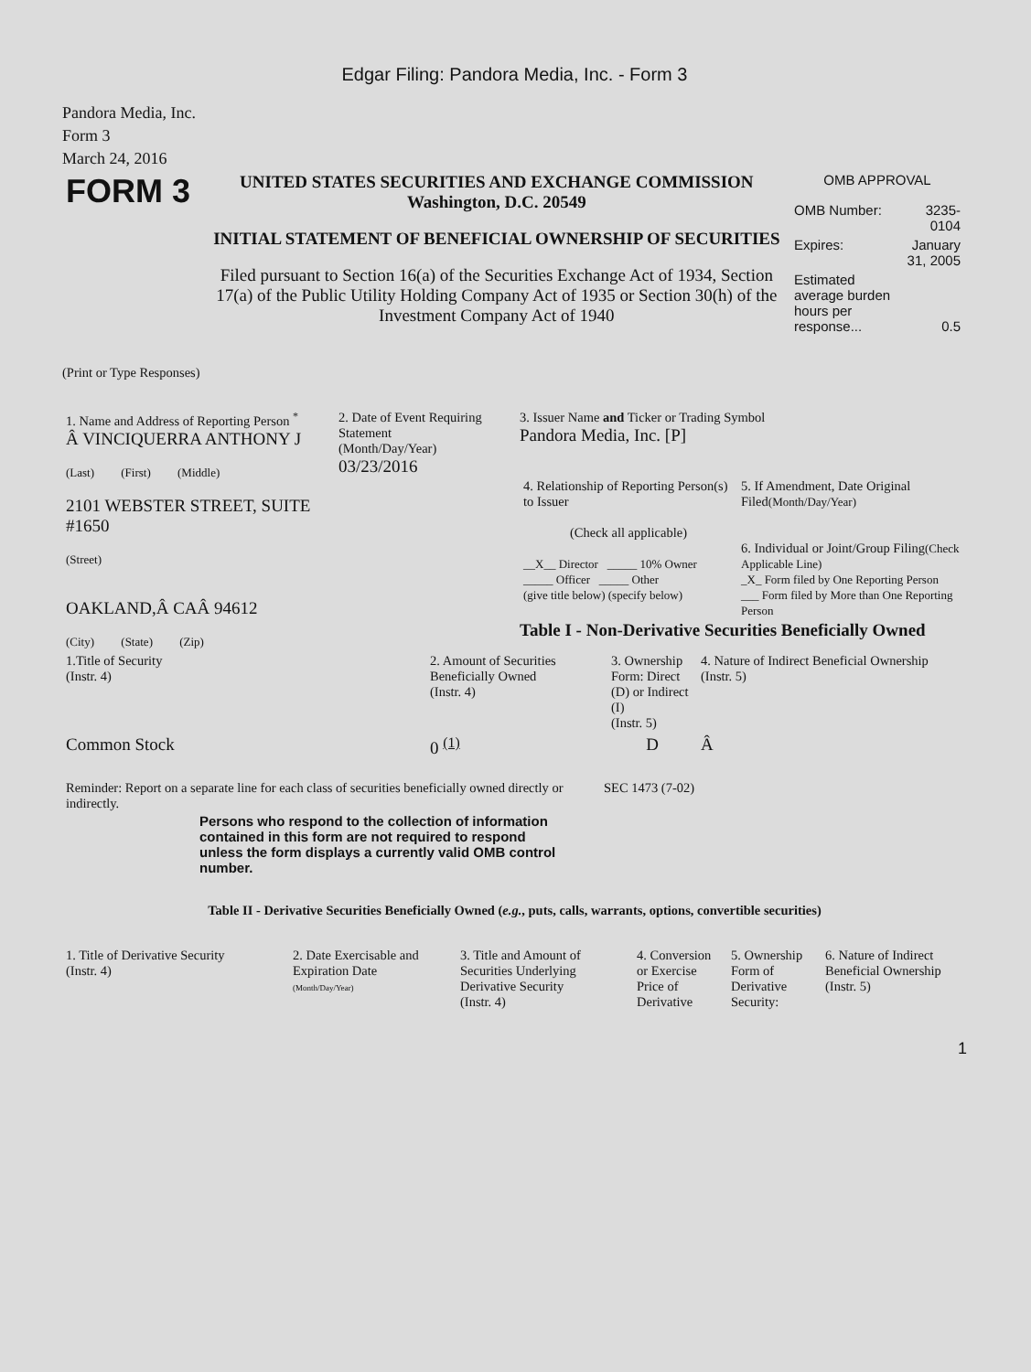Edgar Filing: Pandora Media, Inc. - Form 3
Pandora Media, Inc.
Form 3
March 24, 2016
| FORM 3 | UNITED STATES SECURITIES AND EXCHANGE COMMISSION Washington, D.C. 20549 INITIAL STATEMENT OF BENEFICIAL OWNERSHIP OF SECURITIES Filed pursuant to Section 16(a) of the Securities Exchange Act of 1934, Section 17(a) of the Public Utility Holding Company Act of 1935 or Section 30(h) of the Investment Company Act of 1940 | OMB APPROVAL / OMB Number: / 3235-0104 / / Expires: / January 31, 2005 / / Estimated average burden hours per response... / 0.5 / |
(Print or Type Responses)
| 1. Name and Address of Reporting Person <sup>*</sup> Â VINCIQUERRA ANTHONY J (Last) (First) (Middle) 2101 WEBSTER STREET, SUITE #1650 (Street) OAKLAND,Â CAÂ 94612 (City) (State) (Zip) | 2. Date of Event Requiring Statement (Month/Day/Year) 03/23/2016 | 3. Issuer Name and Ticker or Trading Symbol Pandora Media, Inc. [P] / 4. Relationship of Reporting Person(s) to Issuer (Check all applicable) __X__ Director _____ 10% Owner _____ Officer _____ Other (give title below) (specify below) / 5. If Amendment, Date Original Filed (Month/Day/Year) 6. Individual or Joint/Group Filing (Check Applicable Line) _X_ Form filed by One Reporting Person ___ Form filed by More than One Reporting Person / Table I - Non-Derivative Securities Beneficially Owned |
| 1.Title of Security (Instr. 4) | 2. Amount of Securities Beneficially Owned (Instr. 4) | 3. Ownership Form: Direct (D) or Indirect (I) (Instr. 5) | 4. Nature of Indirect Beneficial Ownership (Instr. 5) |
| --- | --- | --- | --- |
| Common Stock | 0 <sup>(1)</sup> | D | Â |
| Reminder: Report on a separate line for each class of securities beneficially owned directly or indirectly. | SEC 1473 (7-02) |
Persons who respond to the collection of information contained in this form are not required to respond unless the form displays a currently valid OMB control number.
Table II - Derivative Securities Beneficially Owned (e.g., puts, calls, warrants, options, convertible securities)
| 1. Title of Derivative Security (Instr. 4) | 2. Date Exercisable and Expiration Date (Month/Day/Year) | 3. Title and Amount of Securities Underlying Derivative Security (Instr. 4) | 4. Conversion or Exercise Price of Derivative | 5. Ownership Form of Derivative Security: | 6. Nature of Indirect Beneficial Ownership (Instr. 5) |
| --- | --- | --- | --- | --- | --- |
1